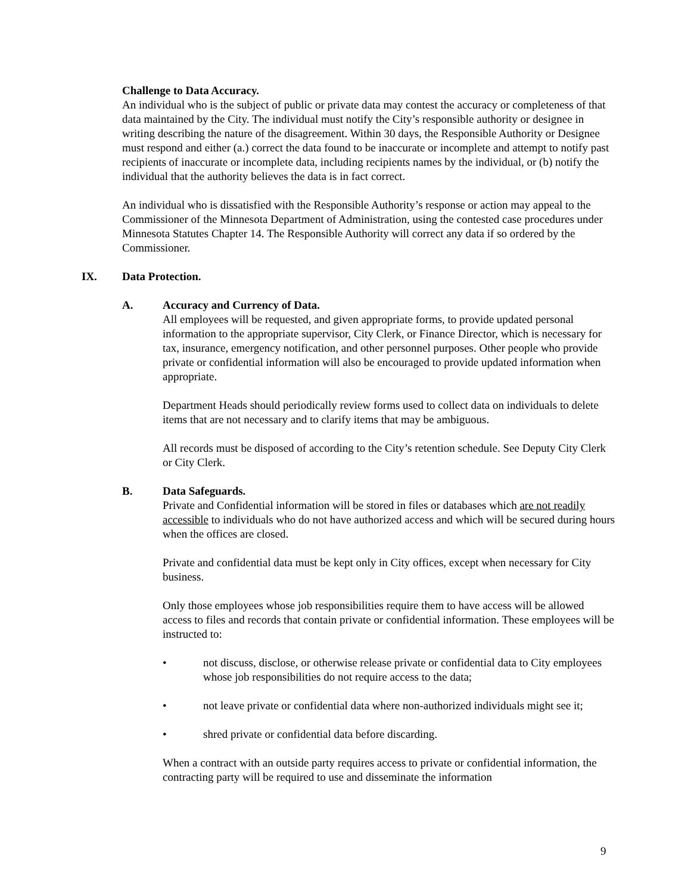Challenge to Data Accuracy.
An individual who is the subject of public or private data may contest the accuracy or completeness of that data maintained by the City. The individual must notify the City’s responsible authority or designee in writing describing the nature of the disagreement. Within 30 days, the Responsible Authority or Designee must respond and either (a.) correct the data found to be inaccurate or incomplete and attempt to notify past recipients of inaccurate or incomplete data, including recipients names by the individual, or (b) notify the individual that the authority believes the data is in fact correct.
An individual who is dissatisfied with the Responsible Authority’s response or action may appeal to the Commissioner of the Minnesota Department of Administration, using the contested case procedures under Minnesota Statutes Chapter 14. The Responsible Authority will correct any data if so ordered by the Commissioner.
IX. Data Protection.
A. Accuracy and Currency of Data.
All employees will be requested, and given appropriate forms, to provide updated personal information to the appropriate supervisor, City Clerk, or Finance Director, which is necessary for tax, insurance, emergency notification, and other personnel purposes. Other people who provide private or confidential information will also be encouraged to provide updated information when appropriate.
Department Heads should periodically review forms used to collect data on individuals to delete items that are not necessary and to clarify items that may be ambiguous.
All records must be disposed of according to the City’s retention schedule. See Deputy City Clerk or City Clerk.
B. Data Safeguards.
Private and Confidential information will be stored in files or databases which are not readily accessible to individuals who do not have authorized access and which will be secured during hours when the offices are closed.
Private and confidential data must be kept only in City offices, except when necessary for City business.
Only those employees whose job responsibilities require them to have access will be allowed access to files and records that contain private or confidential information. These employees will be instructed to:
• not discuss, disclose, or otherwise release private or confidential data to City employees whose job responsibilities do not require access to the data;
• not leave private or confidential data where non-authorized individuals might see it;
• shred private or confidential data before discarding.
When a contract with an outside party requires access to private or confidential information, the contracting party will be required to use and disseminate the information
9